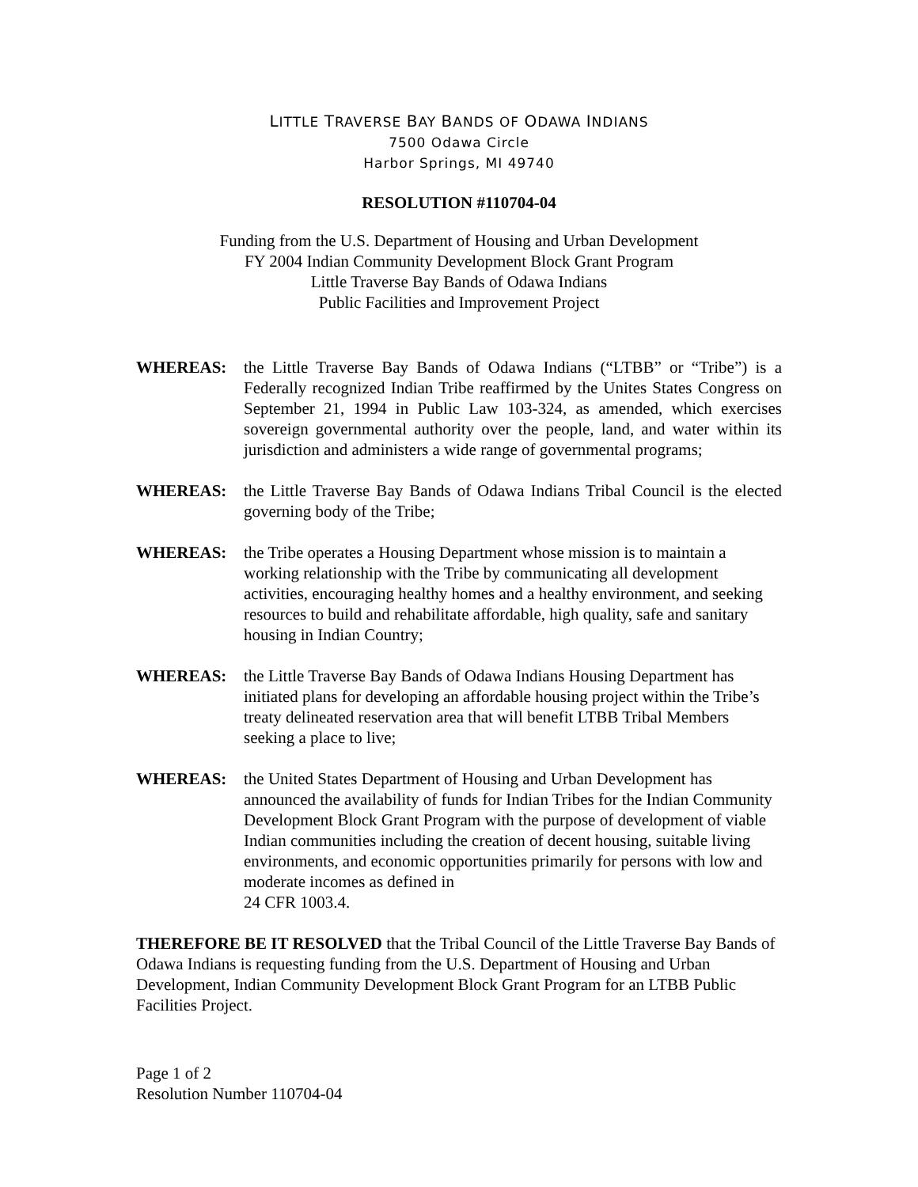LITTLE TRAVERSE BAY BANDS OF ODAWA INDIANS
7500 Odawa Circle
Harbor Springs, MI 49740
RESOLUTION #110704-04
Funding from the U.S. Department of Housing and Urban Development
FY 2004 Indian Community Development Block Grant Program
Little Traverse Bay Bands of Odawa Indians
Public Facilities and Improvement Project
WHEREAS: the Little Traverse Bay Bands of Odawa Indians (“LTBB” or “Tribe”) is a Federally recognized Indian Tribe reaffirmed by the Unites States Congress on September 21, 1994 in Public Law 103-324, as amended, which exercises sovereign governmental authority over the people, land, and water within its jurisdiction and administers a wide range of governmental programs;
WHEREAS: the Little Traverse Bay Bands of Odawa Indians Tribal Council is the elected governing body of the Tribe;
WHEREAS: the Tribe operates a Housing Department whose mission is to maintain a working relationship with the Tribe by communicating all development activities, encouraging healthy homes and a healthy environment, and seeking resources to build and rehabilitate affordable, high quality, safe and sanitary housing in Indian Country;
WHEREAS: the Little Traverse Bay Bands of Odawa Indians Housing Department has initiated plans for developing an affordable housing project within the Tribe’s treaty delineated reservation area that will benefit LTBB Tribal Members seeking a place to live;
WHEREAS: the United States Department of Housing and Urban Development has announced the availability of funds for Indian Tribes for the Indian Community Development Block Grant Program with the purpose of development of viable Indian communities including the creation of decent housing, suitable living environments, and economic opportunities primarily for persons with low and moderate incomes as defined in
24 CFR 1003.4.
THEREFORE BE IT RESOLVED that the Tribal Council of the Little Traverse Bay Bands of Odawa Indians is requesting funding from the U.S. Department of Housing and Urban Development, Indian Community Development Block Grant Program for an LTBB Public Facilities Project.
Page 1 of 2
Resolution Number 110704-04